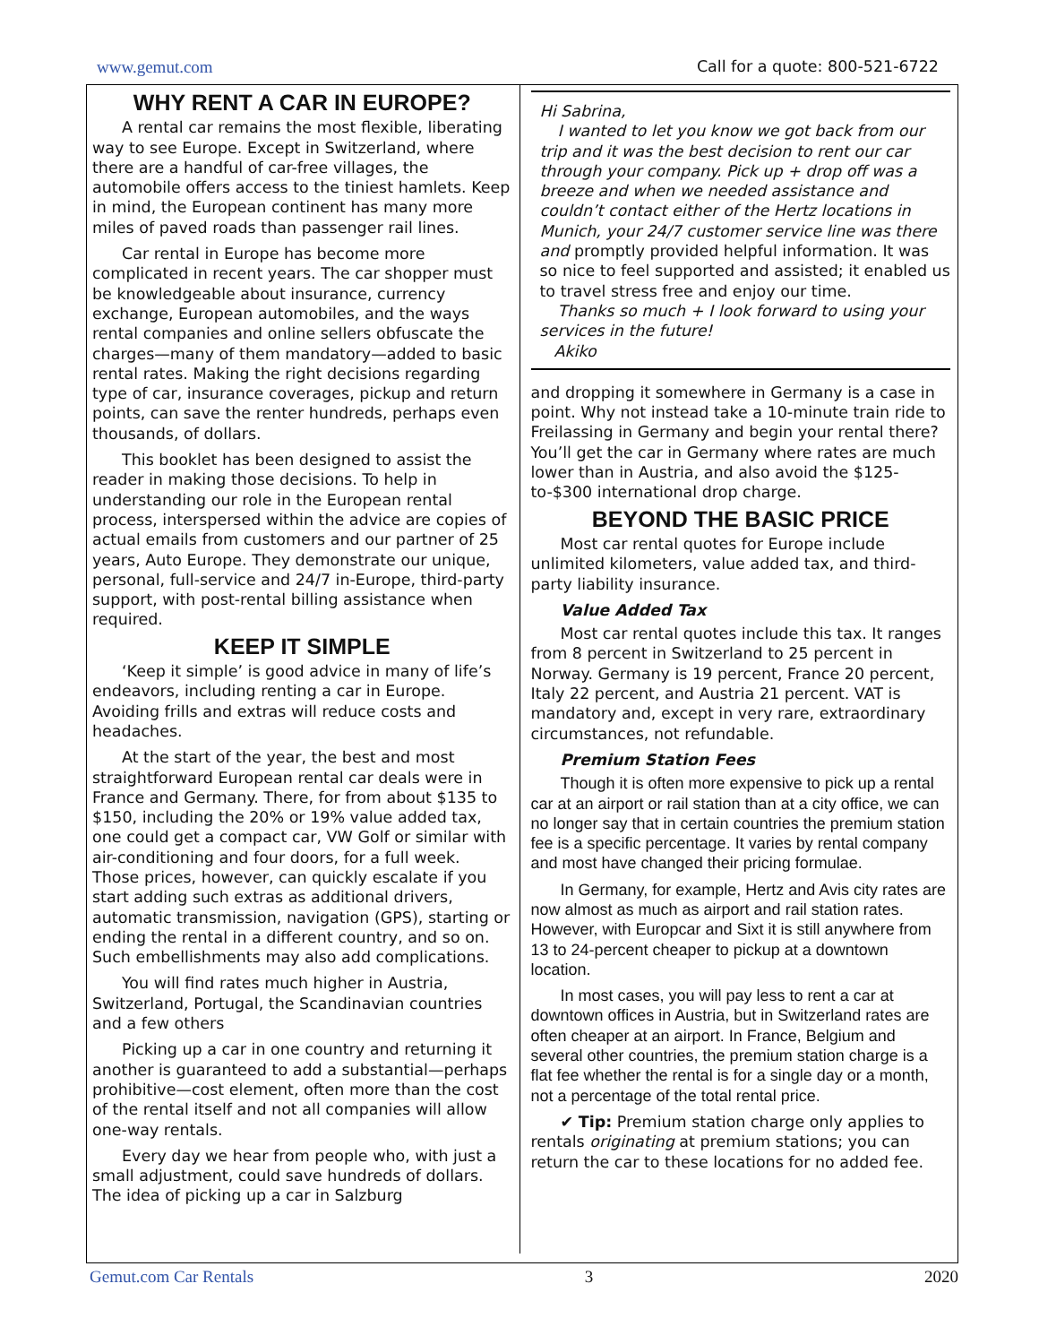www.gemut.com Call for a quote: 800-521-6722
WHY RENT A CAR IN EUROPE?
A rental car remains the most flexible, liberating way to see Europe. Except in Switzerland, where there are a handful of car-free villages, the automobile offers access to the tiniest hamlets. Keep in mind, the European continent has many more miles of paved roads than passenger rail lines.
Car rental in Europe has become more complicated in recent years. The car shopper must be knowledgeable about insurance, currency exchange, European automobiles, and the ways rental companies and online sellers obfuscate the charges—many of them mandatory—added to basic rental rates. Making the right decisions regarding type of car, insurance coverages, pickup and return points, can save the renter hundreds, perhaps even thousands, of dollars.
This booklet has been designed to assist the reader in making those decisions. To help in understanding our role in the European rental process, interspersed within the advice are copies of actual emails from customers and our partner of 25 years, Auto Europe. They demonstrate our unique, personal, full-service and 24/7 in-Europe, third-party support, with post-rental billing assistance when required.
KEEP IT SIMPLE
‘Keep it simple’ is good advice in many of life’s endeavors, including renting a car in Europe. Avoiding frills and extras will reduce costs and headaches.
At the start of the year, the best and most straightforward European rental car deals were in France and Germany. There, for from about $135 to $150, including the 20% or 19% value added tax, one could get a compact car, VW Golf or similar with air-conditioning and four doors, for a full week. Those prices, however, can quickly escalate if you start adding such extras as additional drivers, automatic transmission, navigation (GPS), starting or ending the rental in a different country, and so on. Such embellishments may also add complications.
You will find rates much higher in Austria, Switzerland, Portugal, the Scandinavian countries and a few others
Picking up a car in one country and returning it another is guaranteed to add a substantial—perhaps prohibitive—cost element, often more than the cost of the rental itself and not all companies will allow one-way rentals.
Every day we hear from people who, with just a small adjustment, could save hundreds of dollars. The idea of picking up a car in Salzburg
Hi Sabrina,
I wanted to let you know we got back from our trip and it was the best decision to rent our car through your company. Pick up + drop off was a breeze and when we needed assistance and couldn’t contact either of the Hertz locations in Munich, your 24/7 customer service line was there and promptly provided helpful information. It was so nice to feel supported and assisted; it enabled us to travel stress free and enjoy our time.
Thanks so much + I look forward to using your services in the future!
Akiko
and dropping it somewhere in Germany is a case in point. Why not instead take a 10-minute train ride to Freilassing in Germany and begin your rental there? You’ll get the car in Germany where rates are much lower than in Austria, and also avoid the $125-to-$300 international drop charge.
BEYOND THE BASIC PRICE
Most car rental quotes for Europe include unlimited kilometers, value added tax, and third-party liability insurance.
Value Added Tax
Most car rental quotes include this tax. It ranges from 8 percent in Switzerland to 25 percent in Norway. Germany is 19 percent, France 20 percent, Italy 22 percent, and Austria 21 percent. VAT is mandatory and, except in very rare, extraordinary circumstances, not refundable.
Premium Station Fees
Though it is often more expensive to pick up a rental car at an airport or rail station than at a city office, we can no longer say that in certain countries the premium station fee is a specific percentage. It varies by rental company and most have changed their pricing formulae.
In Germany, for example, Hertz and Avis city rates are now almost as much as airport and rail station rates. However, with Europcar and Sixt it is still anywhere from 13 to 24-percent cheaper to pickup at a downtown location.
In most cases, you will pay less to rent a car at downtown offices in Austria, but in Switzerland rates are often cheaper at an airport. In France, Belgium and several other countries, the premium station charge is a flat fee whether the rental is for a single day or a month, not a percentage of the total rental price.
✔ Tip: Premium station charge only applies to rentals originating at premium stations; you can return the car to these locations for no added fee.
Gemut.com Car Rentals 3 2020